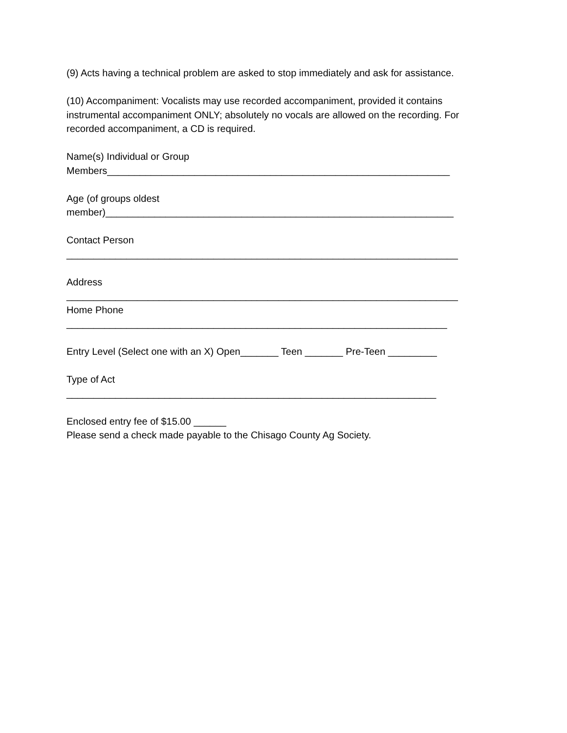(9) Acts having a technical problem are asked to stop immediately and ask for assistance.
(10) Accompaniment: Vocalists may use recorded accompaniment, provided it contains instrumental accompaniment ONLY; absolutely no vocals are allowed on the recording. For recorded accompaniment, a CD is required.
Name(s) Individual or Group
Members_______________________________________________________________
Age (of groups oldest
member)________________________________________________________________
Contact Person
________________________________________________________________________
Address
________________________________________________________________________
Home Phone
______________________________________________________________________
Entry Level (Select one with an X) Open_______ Teen _______ Pre-Teen _________
Type of Act
____________________________________________________________________
Enclosed entry fee of $15.00 ______
Please send a check made payable to the Chisago County Ag Society.